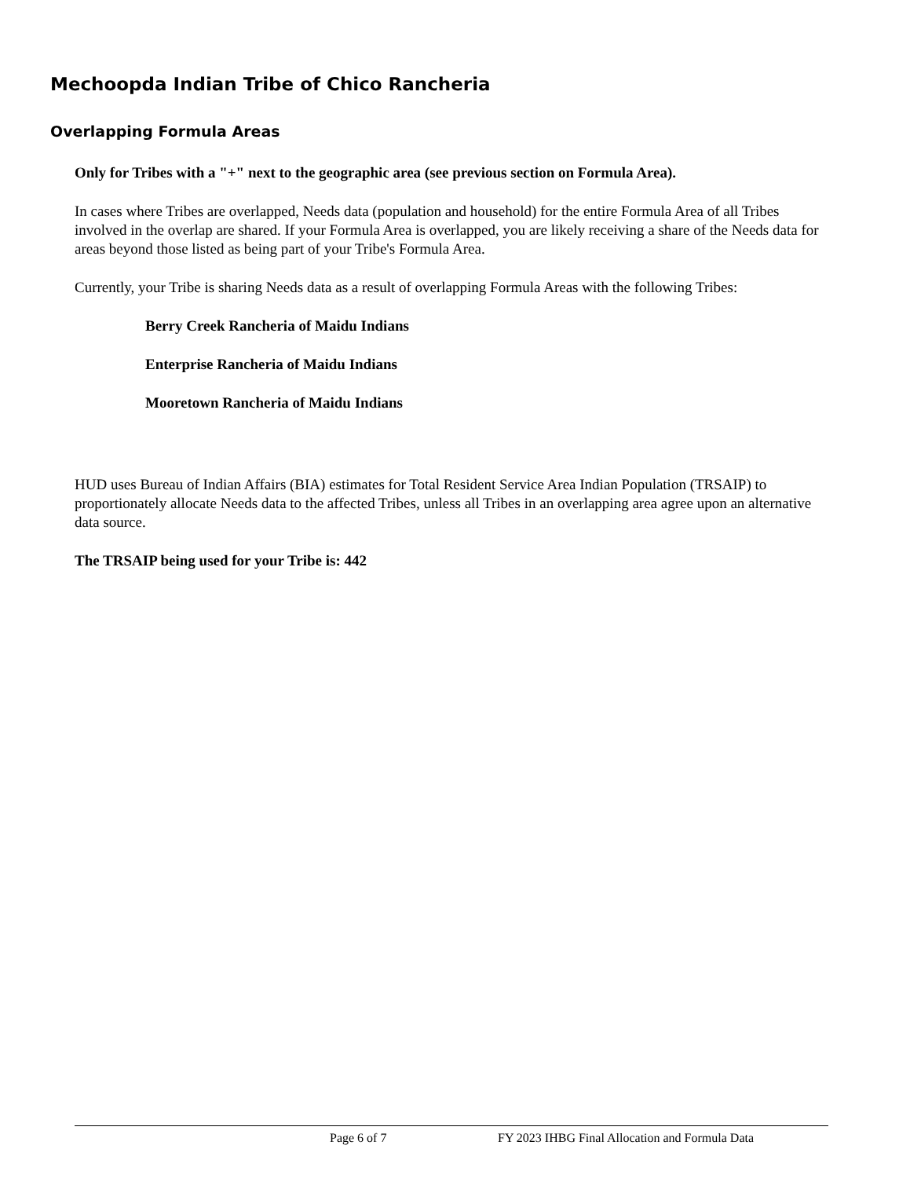Mechoopda Indian Tribe of Chico Rancheria
Overlapping Formula Areas
Only for Tribes with a "+" next to the geographic area (see previous section on Formula Area).
In cases where Tribes are overlapped, Needs data (population and household) for the entire Formula Area of all Tribes involved in the overlap are shared. If your Formula Area is overlapped, you are likely receiving a share of the Needs data for areas beyond those listed as being part of your Tribe's Formula Area.
Currently, your Tribe is sharing Needs data as a result of overlapping Formula Areas with the following Tribes:
Berry Creek Rancheria of Maidu Indians
Enterprise Rancheria of Maidu Indians
Mooretown Rancheria of Maidu Indians
HUD uses Bureau of Indian Affairs (BIA) estimates for Total Resident Service Area Indian Population (TRSAIP) to proportionately allocate Needs data to the affected Tribes, unless all Tribes in an overlapping area agree upon an alternative data source.
The TRSAIP being used for your Tribe is: 442
Page 6 of 7 FY 2023 IHBG Final Allocation and Formula Data